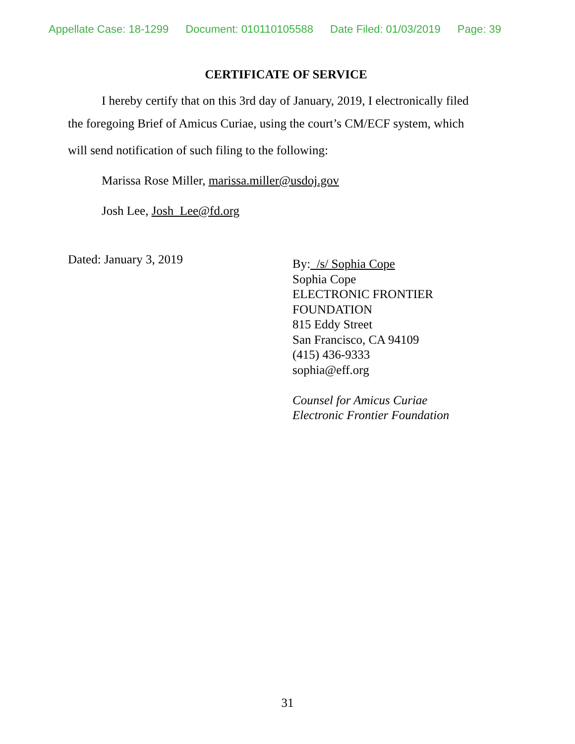Appellate Case: 18-1299 Document: 010110105588 Date Filed: 01/03/2019 Page: 39
CERTIFICATE OF SERVICE
I hereby certify that on this 3rd day of January, 2019, I electronically filed
the foregoing Brief of Amicus Curiae, using the court’s CM/ECF system, which
will send notification of such filing to the following:
Marissa Rose Miller, marissa.miller@usdoj.gov
Josh Lee, Josh_Lee@fd.org
Dated: January 3, 2019
By: /s/ Sophia Cope
Sophia Cope
ELECTRONIC FRONTIER
FOUNDATION
815 Eddy Street
San Francisco, CA 94109
(415) 436-9333
sophia@eff.org
Counsel for Amicus Curiae
Electronic Frontier Foundation
31